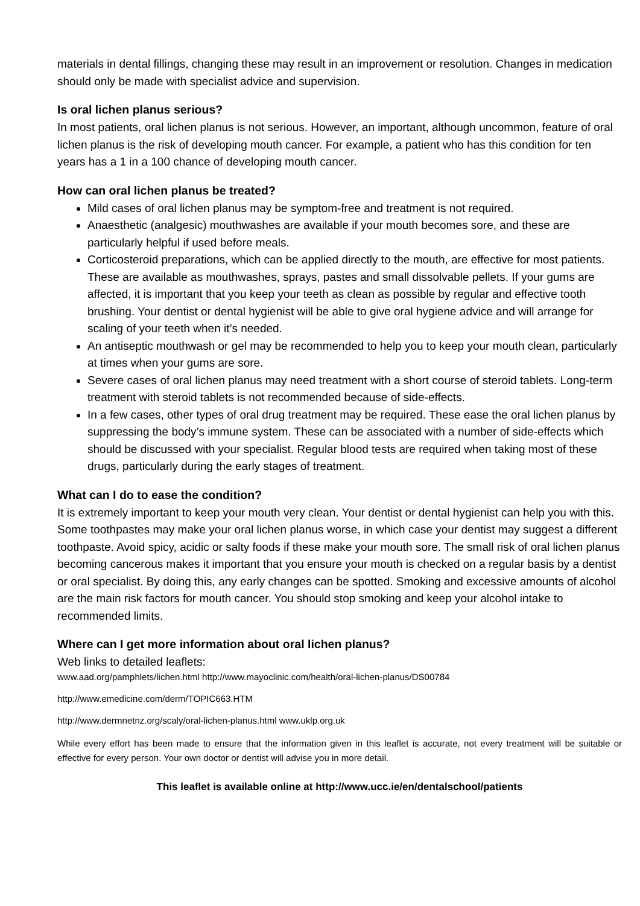materials in dental fillings, changing these may result in an improvement or resolution. Changes in medication should only be made with specialist advice and supervision.
Is oral lichen planus serious?
In most patients, oral lichen planus is not serious. However, an important, although uncommon, feature of oral lichen planus is the risk of developing mouth cancer. For example, a patient who has this condition for ten years has a 1 in a 100 chance of developing mouth cancer.
How can oral lichen planus be treated?
Mild cases of oral lichen planus may be symptom-free and treatment is not required.
Anaesthetic (analgesic) mouthwashes are available if your mouth becomes sore, and these are particularly helpful if used before meals.
Corticosteroid preparations, which can be applied directly to the mouth, are effective for most patients. These are available as mouthwashes, sprays, pastes and small dissolvable pellets. If your gums are affected, it is important that you keep your teeth as clean as possible by regular and effective tooth brushing. Your dentist or dental hygienist will be able to give oral hygiene advice and will arrange for scaling of your teeth when it’s needed.
An antiseptic mouthwash or gel may be recommended to help you to keep your mouth clean, particularly at times when your gums are sore.
Severe cases of oral lichen planus may need treatment with a short course of steroid tablets. Long-term treatment with steroid tablets is not recommended because of side-effects.
In a few cases, other types of oral drug treatment may be required. These ease the oral lichen planus by suppressing the body’s immune system. These can be associated with a number of side-effects which should be discussed with your specialist. Regular blood tests are required when taking most of these drugs, particularly during the early stages of treatment.
What can I do to ease the condition?
It is extremely important to keep your mouth very clean. Your dentist or dental hygienist can help you with this. Some toothpastes may make your oral lichen planus worse, in which case your dentist may suggest a different toothpaste. Avoid spicy, acidic or salty foods if these make your mouth sore. The small risk of oral lichen planus becoming cancerous makes it important that you ensure your mouth is checked on a regular basis by a dentist or oral specialist. By doing this, any early changes can be spotted. Smoking and excessive amounts of alcohol are the main risk factors for mouth cancer. You should stop smoking and keep your alcohol intake to recommended limits.
Where can I get more information about oral lichen planus?
Web links to detailed leaflets:
www.aad.org/pamphlets/lichen.html http://www.mayoclinic.com/health/oral-lichen-planus/DS00784
http://www.emedicine.com/derm/TOPIC663.HTM
http://www.dermnetnz.org/scaly/oral-lichen-planus.html www.uklp.org.uk
While every effort has been made to ensure that the information given in this leaflet is accurate, not every treatment will be suitable or effective for every person. Your own doctor or dentist will advise you in more detail.
This leaflet is available online at http://www.ucc.ie/en/dentalschool/patients